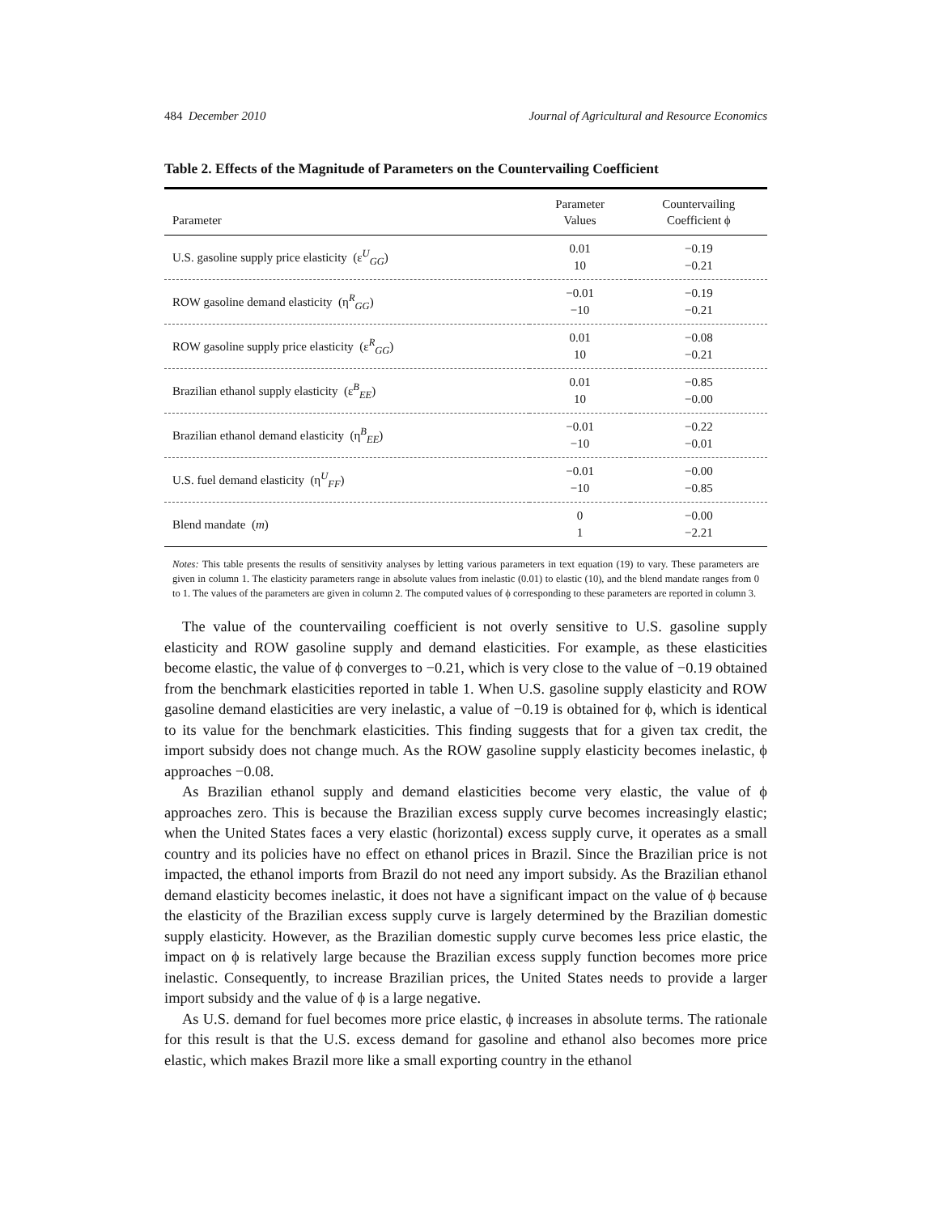484 December 2010 Journal of Agricultural and Resource Economics
Table 2. Effects of the Magnitude of Parameters on the Countervailing Coefficient
| Parameter | Parameter Values | Countervailing Coefficient ϕ |
| --- | --- | --- |
| U.S. gasoline supply price elasticity (ε<sup>U</sup><sub>GG</sub>) | 0.01 10 | −0.19 −0.21 |
| ROW gasoline demand elasticity (η<sup>R</sup><sub>GG</sub>) | −0.01 −10 | −0.19 −0.21 |
| ROW gasoline supply price elasticity (ε<sup>R</sup><sub>GG</sub>) | 0.01 10 | −0.08 −0.21 |
| Brazilian ethanol supply elasticity (ε<sup>B</sup><sub>EE</sub>) | 0.01 10 | −0.85 −0.00 |
| Brazilian ethanol demand elasticity (η<sup>B</sup><sub>EE</sub>) | −0.01 −10 | −0.22 −0.01 |
| U.S. fuel demand elasticity (η<sup>U</sup><sub>FF</sub>) | −0.01 −10 | −0.00 −0.85 |
| Blend mandate ( m ) | 0 1 | −0.00 −2.21 |
Notes: This table presents the results of sensitivity analyses by letting various parameters in text equation (19) to vary. These parameters are given in column 1. The elasticity parameters range in absolute values from inelastic (0.01) to elastic (10), and the blend mandate ranges from 0 to 1. The values of the parameters are given in column 2. The computed values of ϕ corresponding to these parameters are reported in column 3.
The value of the countervailing coefficient is not overly sensitive to U.S. gasoline supply elasticity and ROW gasoline supply and demand elasticities. For example, as these elasticities become elastic, the value of ϕ converges to −0.21, which is very close to the value of −0.19 obtained from the benchmark elasticities reported in table 1. When U.S. gasoline supply elasticity and ROW gasoline demand elasticities are very inelastic, a value of −0.19 is obtained for ϕ, which is identical to its value for the benchmark elasticities. This finding suggests that for a given tax credit, the import subsidy does not change much. As the ROW gasoline supply elasticity becomes inelastic, ϕ approaches −0.08.
As Brazilian ethanol supply and demand elasticities become very elastic, the value of ϕ approaches zero. This is because the Brazilian excess supply curve becomes increasingly elastic; when the United States faces a very elastic (horizontal) excess supply curve, it operates as a small country and its policies have no effect on ethanol prices in Brazil. Since the Brazilian price is not impacted, the ethanol imports from Brazil do not need any import subsidy. As the Brazilian ethanol demand elasticity becomes inelastic, it does not have a significant impact on the value of ϕ because the elasticity of the Brazilian excess supply curve is largely determined by the Brazilian domestic supply elasticity. However, as the Brazilian domestic supply curve becomes less price elastic, the impact on ϕ is relatively large because the Brazilian excess supply function becomes more price inelastic. Consequently, to increase Brazilian prices, the United States needs to provide a larger import subsidy and the value of ϕ is a large negative.
As U.S. demand for fuel becomes more price elastic, ϕ increases in absolute terms. The rationale for this result is that the U.S. excess demand for gasoline and ethanol also becomes more price elastic, which makes Brazil more like a small exporting country in the ethanol